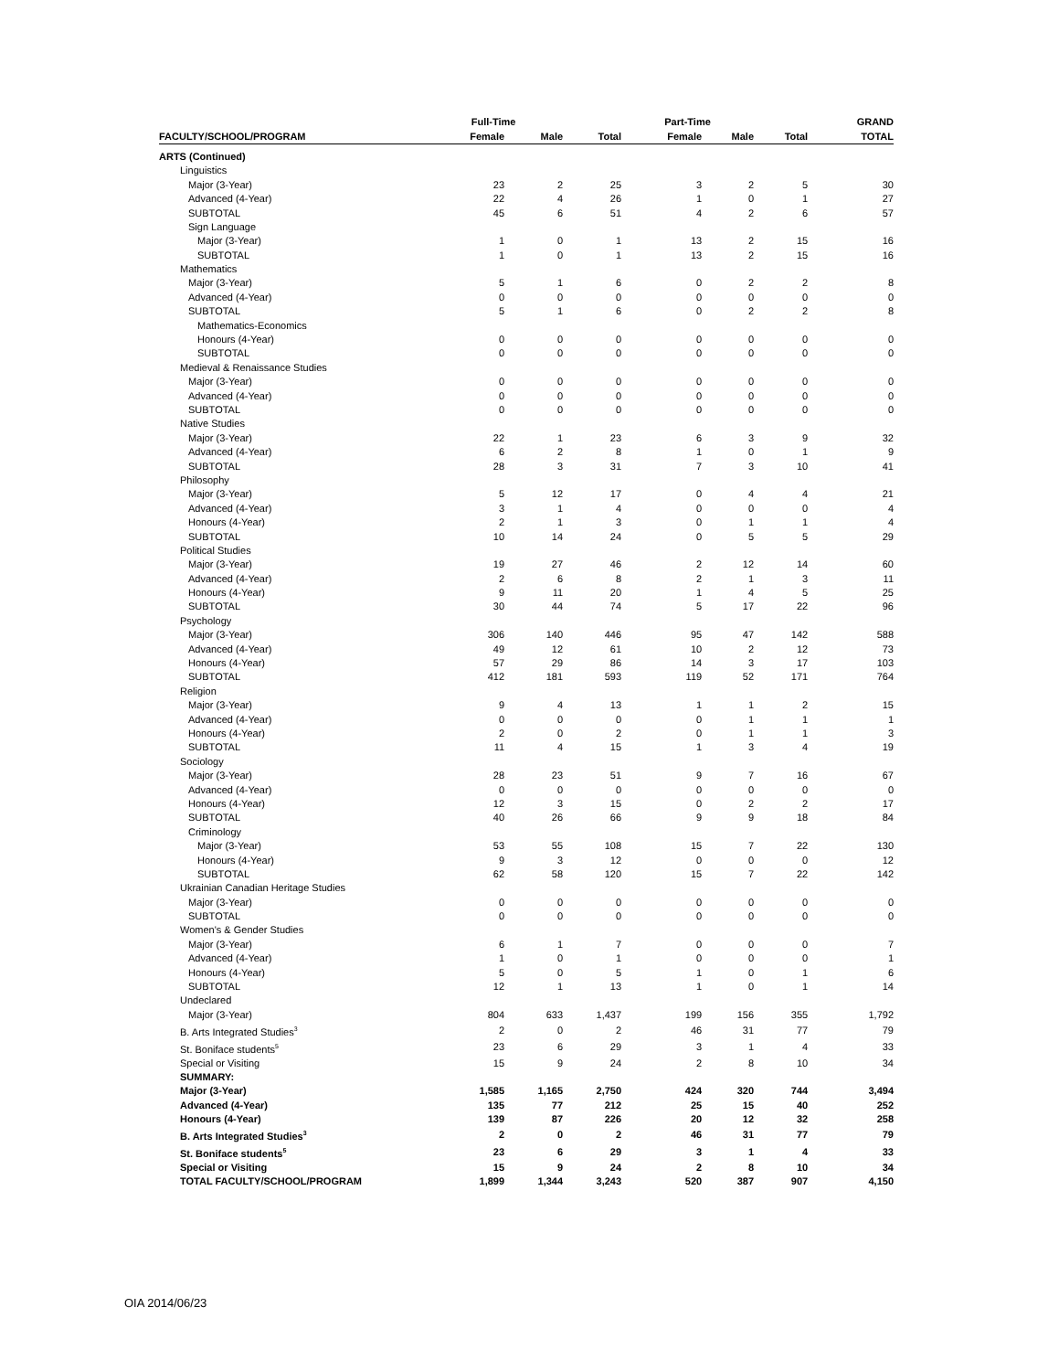| | Full-Time | | | Part-Time | | | GRAND |
| --- | --- | --- | --- | --- | --- | --- | --- |
| FACULTY/SCHOOL/PROGRAM | Female | Male | Total | Female | Male | Total | TOTAL |
| ARTS (Continued) | | | | | | | |
| Linguistics | | | | | | | |
| Major (3-Year) | 23 | 2 | 25 | 3 | 2 | 5 | 30 |
| Advanced (4-Year) | 22 | 4 | 26 | 1 | 0 | 1 | 27 |
| SUBTOTAL | 45 | 6 | 51 | 4 | 2 | 6 | 57 |
| Sign Language | | | | | | | |
| Major (3-Year) | 1 | 0 | 1 | 13 | 2 | 15 | 16 |
| SUBTOTAL | 1 | 0 | 1 | 13 | 2 | 15 | 16 |
| Mathematics | | | | | | | |
| Major (3-Year) | 5 | 1 | 6 | 0 | 2 | 2 | 8 |
| Advanced (4-Year) | 0 | 0 | 0 | 0 | 0 | 0 | 0 |
| SUBTOTAL | 5 | 1 | 6 | 0 | 2 | 2 | 8 |
| Mathematics-Economics | | | | | | | |
| Honours (4-Year) | 0 | 0 | 0 | 0 | 0 | 0 | 0 |
| SUBTOTAL | 0 | 0 | 0 | 0 | 0 | 0 | 0 |
| Medieval & Renaissance Studies | | | | | | | |
| Major (3-Year) | 0 | 0 | 0 | 0 | 0 | 0 | 0 |
| Advanced (4-Year) | 0 | 0 | 0 | 0 | 0 | 0 | 0 |
| SUBTOTAL | 0 | 0 | 0 | 0 | 0 | 0 | 0 |
| Native Studies | | | | | | | |
| Major (3-Year) | 22 | 1 | 23 | 6 | 3 | 9 | 32 |
| Advanced (4-Year) | 6 | 2 | 8 | 1 | 0 | 1 | 9 |
| SUBTOTAL | 28 | 3 | 31 | 7 | 3 | 10 | 41 |
| Philosophy | | | | | | | |
| Major (3-Year) | 5 | 12 | 17 | 0 | 4 | 4 | 21 |
| Advanced (4-Year) | 3 | 1 | 4 | 0 | 0 | 0 | 4 |
| Honours (4-Year) | 2 | 1 | 3 | 0 | 1 | 1 | 4 |
| SUBTOTAL | 10 | 14 | 24 | 0 | 5 | 5 | 29 |
| Political Studies | | | | | | | |
| Major (3-Year) | 19 | 27 | 46 | 2 | 12 | 14 | 60 |
| Advanced (4-Year) | 2 | 6 | 8 | 2 | 1 | 3 | 11 |
| Honours (4-Year) | 9 | 11 | 20 | 1 | 4 | 5 | 25 |
| SUBTOTAL | 30 | 44 | 74 | 5 | 17 | 22 | 96 |
| Psychology | | | | | | | |
| Major (3-Year) | 306 | 140 | 446 | 95 | 47 | 142 | 588 |
| Advanced (4-Year) | 49 | 12 | 61 | 10 | 2 | 12 | 73 |
| Honours (4-Year) | 57 | 29 | 86 | 14 | 3 | 17 | 103 |
| SUBTOTAL | 412 | 181 | 593 | 119 | 52 | 171 | 764 |
| Religion | | | | | | | |
| Major (3-Year) | 9 | 4 | 13 | 1 | 1 | 2 | 15 |
| Advanced (4-Year) | 0 | 0 | 0 | 0 | 1 | 1 | 1 |
| Honours (4-Year) | 2 | 0 | 2 | 0 | 1 | 1 | 3 |
| SUBTOTAL | 11 | 4 | 15 | 1 | 3 | 4 | 19 |
| Sociology | | | | | | | |
| Major (3-Year) | 28 | 23 | 51 | 9 | 7 | 16 | 67 |
| Advanced (4-Year) | 0 | 0 | 0 | 0 | 0 | 0 | 0 |
| Honours (4-Year) | 12 | 3 | 15 | 0 | 2 | 2 | 17 |
| SUBTOTAL | 40 | 26 | 66 | 9 | 9 | 18 | 84 |
| Criminology | | | | | | | |
| Major (3-Year) | 53 | 55 | 108 | 15 | 7 | 22 | 130 |
| Honours (4-Year) | 9 | 3 | 12 | 0 | 0 | 0 | 12 |
| SUBTOTAL | 62 | 58 | 120 | 15 | 7 | 22 | 142 |
| Ukrainian Canadian Heritage Studies | | | | | | | |
| Major (3-Year) | 0 | 0 | 0 | 0 | 0 | 0 | 0 |
| SUBTOTAL | 0 | 0 | 0 | 0 | 0 | 0 | 0 |
| Women's & Gender Studies | | | | | | | |
| Major (3-Year) | 6 | 1 | 7 | 0 | 0 | 0 | 7 |
| Advanced (4-Year) | 1 | 0 | 1 | 0 | 0 | 0 | 1 |
| Honours (4-Year) | 5 | 0 | 5 | 1 | 0 | 1 | 6 |
| SUBTOTAL | 12 | 1 | 13 | 1 | 0 | 1 | 14 |
| Undeclared | | | | | | | |
| Major (3-Year) | 804 | 633 | 1,437 | 199 | 156 | 355 | 1,792 |
| B. Arts Integrated Studies<sup>3</sup> | 2 | 0 | 2 | 46 | 31 | 77 | 79 |
| St. Boniface students<sup>5</sup> | 23 | 6 | 29 | 3 | 1 | 4 | 33 |
| Special or Visiting | 15 | 9 | 24 | 2 | 8 | 10 | 34 |
| SUMMARY: | | | | | | | |
| Major (3-Year) | 1,585 | 1,165 | 2,750 | 424 | 320 | 744 | 3,494 |
| Advanced (4-Year) | 135 | 77 | 212 | 25 | 15 | 40 | 252 |
| Honours (4-Year) | 139 | 87 | 226 | 20 | 12 | 32 | 258 |
| B. Arts Integrated Studies<sup>3</sup> | 2 | 0 | 2 | 46 | 31 | 77 | 79 |
| St. Boniface students<sup>5</sup> | 23 | 6 | 29 | 3 | 1 | 4 | 33 |
| Special or Visiting | 15 | 9 | 24 | 2 | 8 | 10 | 34 |
| TOTAL FACULTY/SCHOOL/PROGRAM | 1,899 | 1,344 | 3,243 | 520 | 387 | 907 | 4,150 |
OIA 2014/06/23